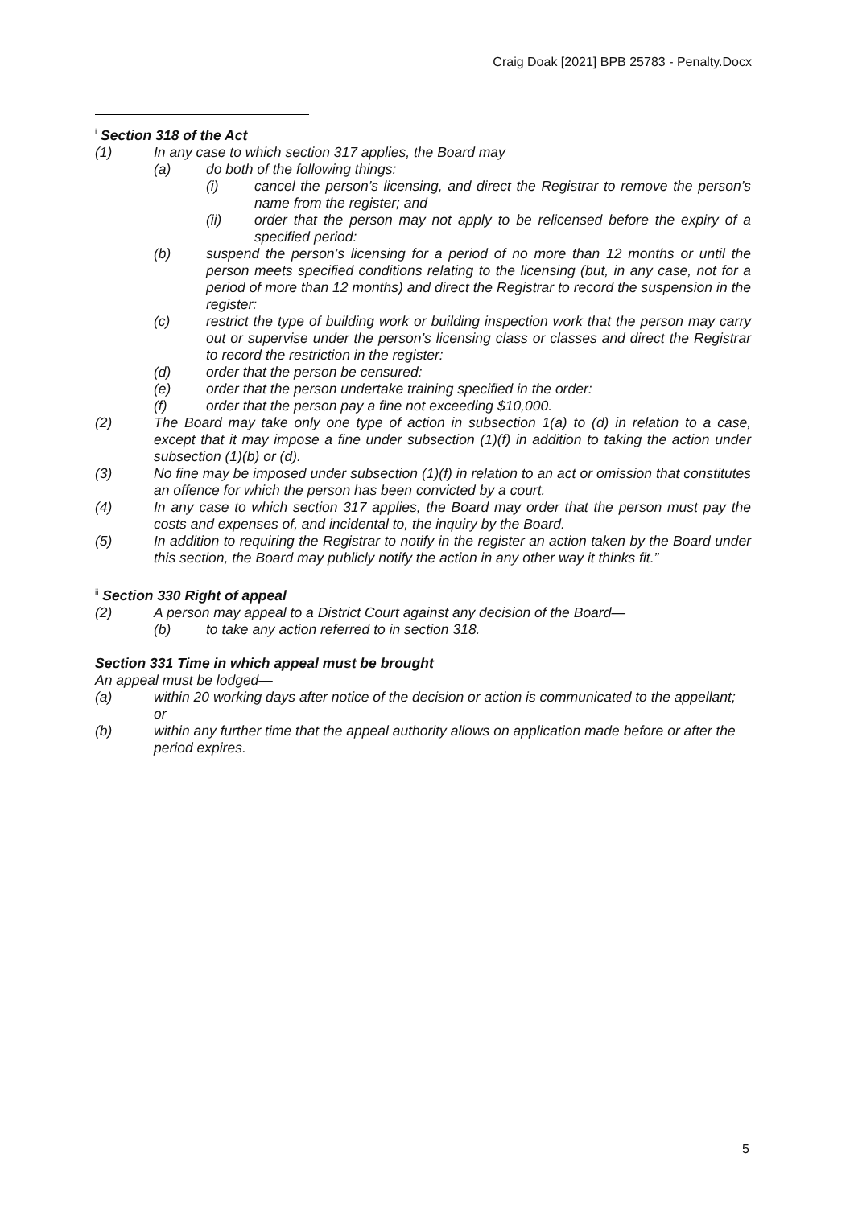Craig Doak [2021] BPB 25783 - Penalty.Docx
<sup>i</sup> Section 318 of the Act
(1) In any case to which section 317 applies, the Board may
(a) do both of the following things:
(i) cancel the person’s licensing, and direct the Registrar to remove the person’s name from the register; and
(ii) order that the person may not apply to be relicensed before the expiry of a specified period:
(b) suspend the person’s licensing for a period of no more than 12 months or until the person meets specified conditions relating to the licensing (but, in any case, not for a period of more than 12 months) and direct the Registrar to record the suspension in the register:
(c) restrict the type of building work or building inspection work that the person may carry out or supervise under the person’s licensing class or classes and direct the Registrar to record the restriction in the register:
(d) order that the person be censured:
(e) order that the person undertake training specified in the order:
(f) order that the person pay a fine not exceeding $10,000.
(2) The Board may take only one type of action in subsection 1(a) to (d) in relation to a case, except that it may impose a fine under subsection (1)(f) in addition to taking the action under subsection (1)(b) or (d).
(3) No fine may be imposed under subsection (1)(f) in relation to an act or omission that constitutes an offence for which the person has been convicted by a court.
(4) In any case to which section 317 applies, the Board may order that the person must pay the costs and expenses of, and incidental to, the inquiry by the Board.
(5) In addition to requiring the Registrar to notify in the register an action taken by the Board under this section, the Board may publicly notify the action in any other way it thinks fit.”
<sup>ii</sup> Section 330 Right of appeal
(2) A person may appeal to a District Court against any decision of the Board—
(b) to take any action referred to in section 318.
Section 331 Time in which appeal must be brought
An appeal must be lodged—
(a) within 20 working days after notice of the decision or action is communicated to the appellant; or
(b) within any further time that the appeal authority allows on application made before or after the period expires.
5